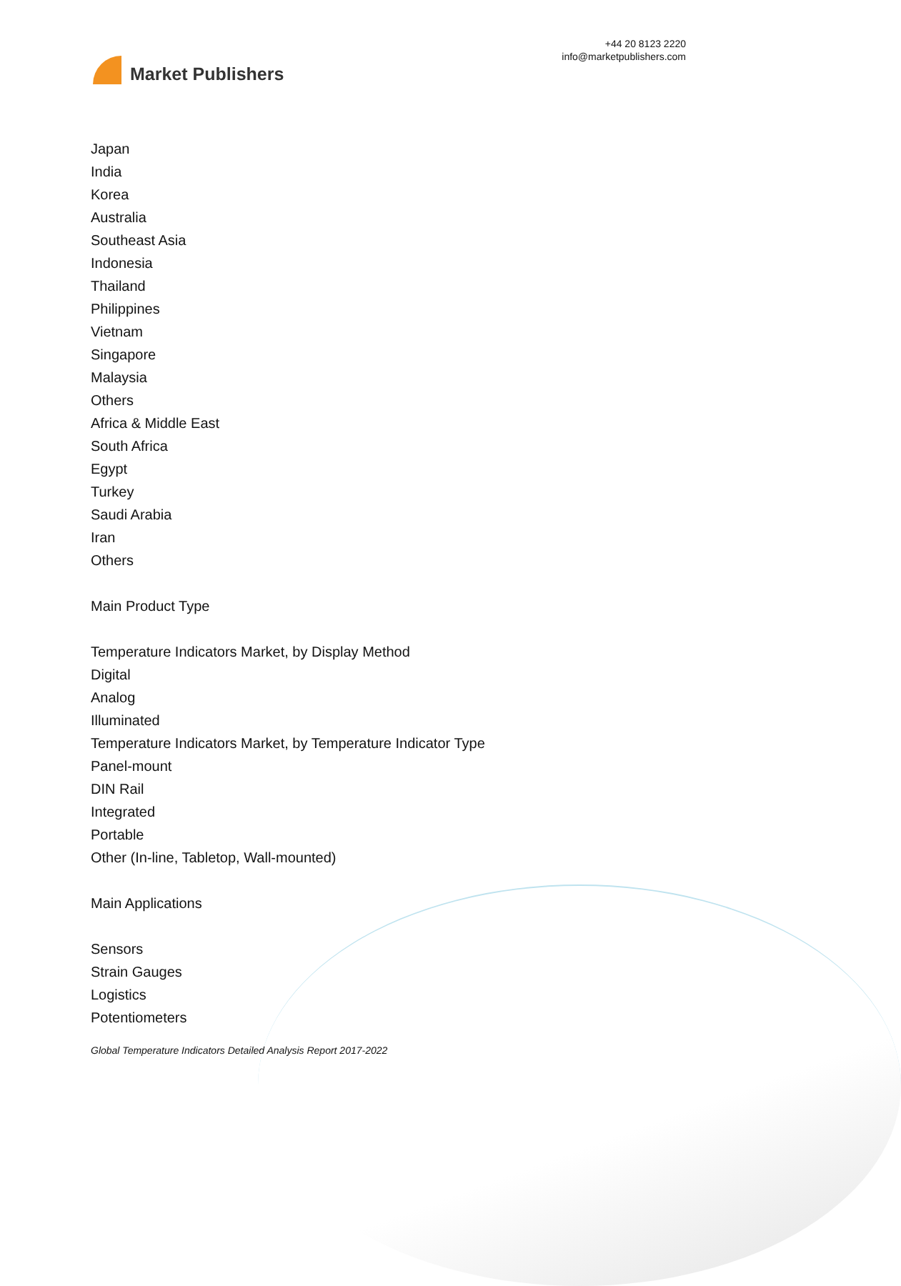Market Publishers
+44 20 8123 2220
info@marketpublishers.com
Japan
India
Korea
Australia
Southeast Asia
Indonesia
Thailand
Philippines
Vietnam
Singapore
Malaysia
Others
Africa & Middle East
South Africa
Egypt
Turkey
Saudi Arabia
Iran
Others
Main Product Type
Temperature Indicators Market, by Display Method
Digital
Analog
Illuminated
Temperature Indicators Market, by Temperature Indicator Type
Panel-mount
DIN Rail
Integrated
Portable
Other (In-line, Tabletop, Wall-mounted)
Main Applications
Sensors
Strain Gauges
Logistics
Potentiometers
Global Temperature Indicators Detailed Analysis Report 2017-2022